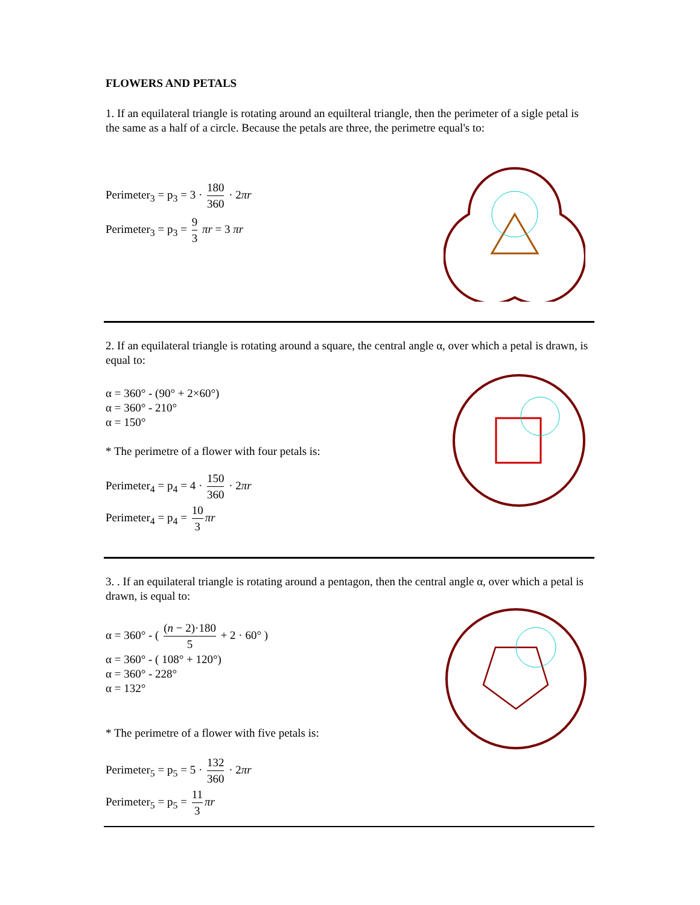FLOWERS AND PETALS
1. If an equilateral triangle is rotating around an equilteral triangle, then the perimeter of a sigle petal is the same as a half of a circle. Because the petals are three, the perimetre equal's to:
Perimeter<sub>3</sub> = p<sub>3</sub> = 3 · 180 360 · 2πr
Perimeter<sub>3</sub> = p<sub>3</sub> = 9 3 πr = 3 πr
2. If an equilateral triangle is rotating around a square, the central angle α, over which a petal is drawn, is equal to:
α = 360° - (90° + 2×60°)
α = 360° - 210°
α = 150°
* The perimetre of a flower with four petals is:
Perimeter<sub>4</sub> = p<sub>4</sub> = 4 · 150 360 · 2πr
Perimeter<sub>4</sub> = p<sub>4</sub> = 10 3 πr
3. . If an equilateral triangle is rotating around a pentagon, then the central angle α, over which a petal is drawn, is equal to:
α = 360° - ( (n − 2)·180 5 + 2 · 60° )
α = 360° - ( 108° + 120°)
α = 360° - 228°
α = 132°
* The perimetre of a flower with five petals is:
Perimeter<sub>5</sub> = p<sub>5</sub> = 5 · 132 360 · 2πr
Perimeter<sub>5</sub> = p<sub>5</sub> = 11 3 πr